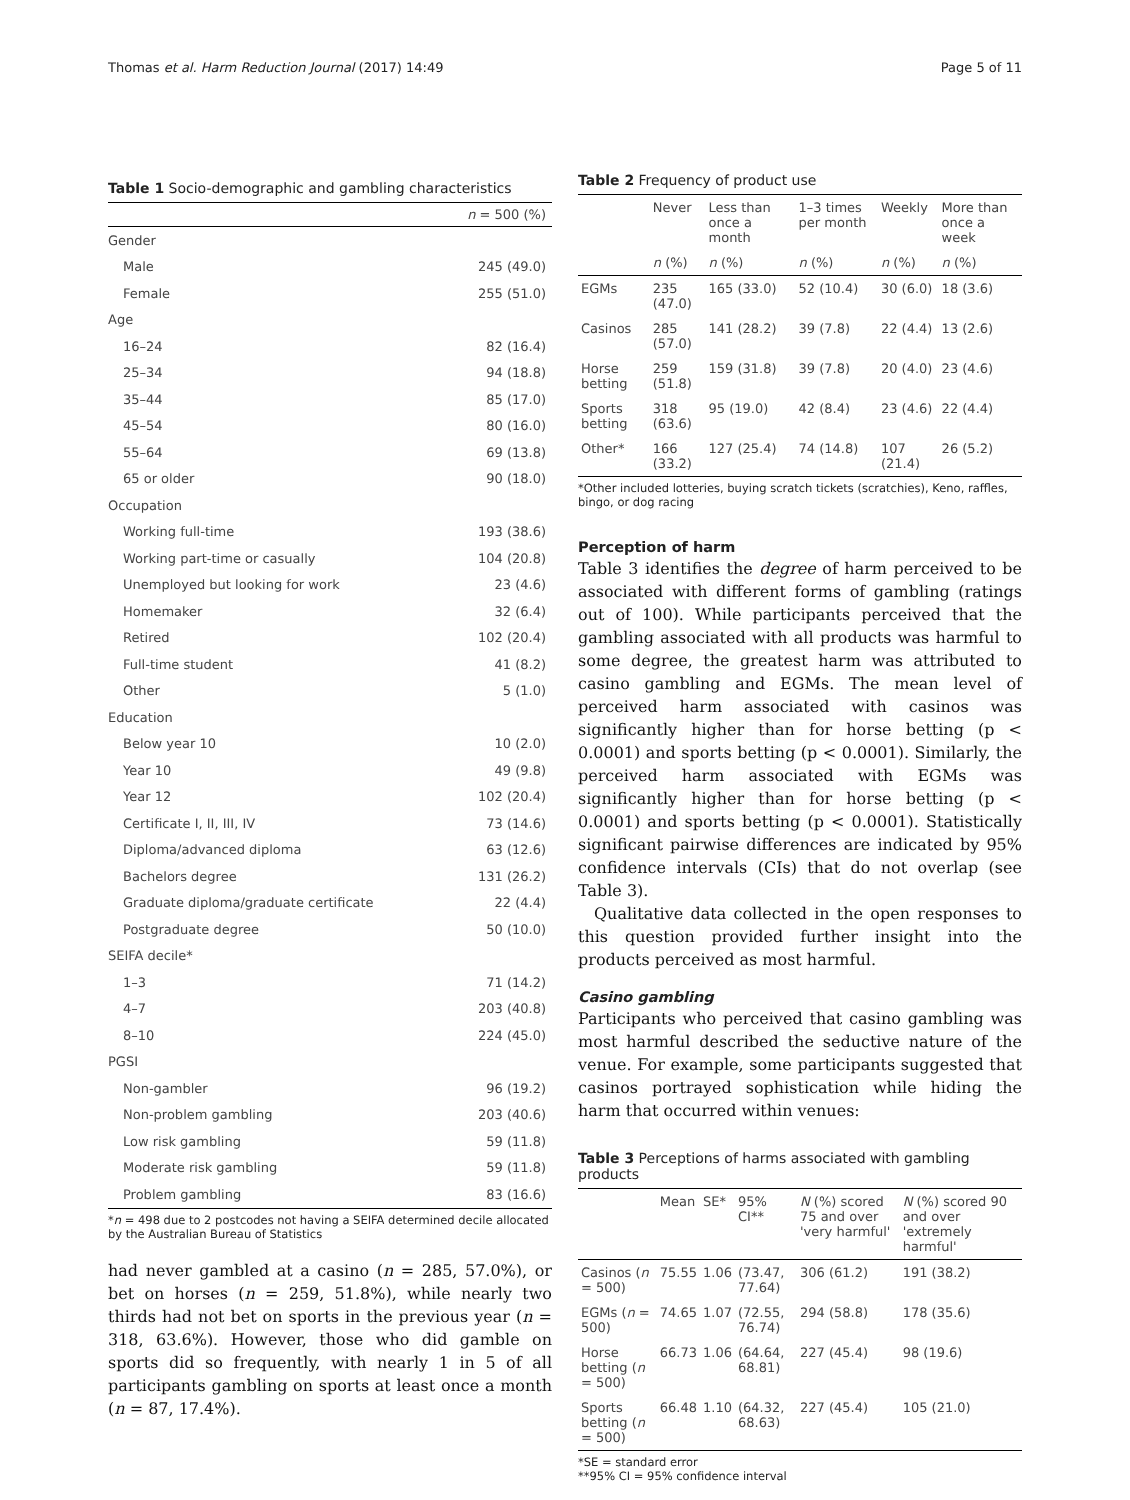Thomas et al. Harm Reduction Journal (2017) 14:49 Page 5 of 11
Table 1 Socio-demographic and gambling characteristics
| | n = 500 (%) |
| --- | --- |
| Gender | |
| Male | 245 (49.0) |
| Female | 255 (51.0) |
| Age | |
| 16–24 | 82 (16.4) |
| 25–34 | 94 (18.8) |
| 35–44 | 85 (17.0) |
| 45–54 | 80 (16.0) |
| 55–64 | 69 (13.8) |
| 65 or older | 90 (18.0) |
| Occupation | |
| Working full-time | 193 (38.6) |
| Working part-time or casually | 104 (20.8) |
| Unemployed but looking for work | 23 (4.6) |
| Homemaker | 32 (6.4) |
| Retired | 102 (20.4) |
| Full-time student | 41 (8.2) |
| Other | 5 (1.0) |
| Education | |
| Below year 10 | 10 (2.0) |
| Year 10 | 49 (9.8) |
| Year 12 | 102 (20.4) |
| Certificate I, II, III, IV | 73 (14.6) |
| Diploma/advanced diploma | 63 (12.6) |
| Bachelors degree | 131 (26.2) |
| Graduate diploma/graduate certificate | 22 (4.4) |
| Postgraduate degree | 50 (10.0) |
| SEIFA decile* | |
| 1–3 | 71 (14.2) |
| 4–7 | 203 (40.8) |
| 8–10 | 224 (45.0) |
| PGSI | |
| Non-gambler | 96 (19.2) |
| Non-problem gambling | 203 (40.6) |
| Low risk gambling | 59 (11.8) |
| Moderate risk gambling | 59 (11.8) |
| Problem gambling | 83 (16.6) |
*n = 498 due to 2 postcodes not having a SEIFA determined decile allocated by the Australian Bureau of Statistics
had never gambled at a casino (n = 285, 57.0%), or bet on horses (n = 259, 51.8%), while nearly two thirds had not bet on sports in the previous year (n = 318, 63.6%). However, those who did gamble on sports did so frequently, with nearly 1 in 5 of all participants gambling on sports at least once a month (n = 87, 17.4%).
Table 2 Frequency of product use
| | Never | Less than once a month | 1–3 times per month | Weekly | More than once a week |
| --- | --- | --- | --- | --- | --- |
| | n (%) | n (%) | n (%) | n (%) | n (%) |
| EGMs | 235 (47.0) | 165 (33.0) | 52 (10.4) | 30 (6.0) | 18 (3.6) |
| Casinos | 285 (57.0) | 141 (28.2) | 39 (7.8) | 22 (4.4) | 13 (2.6) |
| Horse betting | 259 (51.8) | 159 (31.8) | 39 (7.8) | 20 (4.0) | 23 (4.6) |
| Sports betting | 318 (63.6) | 95 (19.0) | 42 (8.4) | 23 (4.6) | 22 (4.4) |
| Other* | 166 (33.2) | 127 (25.4) | 74 (14.8) | 107 (21.4) | 26 (5.2) |
*Other included lotteries, buying scratch tickets (scratchies), Keno, raffles, bingo, or dog racing
Perception of harm
Table 3 identifies the degree of harm perceived to be associated with different forms of gambling (ratings out of 100). While participants perceived that the gambling associated with all products was harmful to some degree, the greatest harm was attributed to casino gambling and EGMs. The mean level of perceived harm associated with casinos was significantly higher than for horse betting (p < 0.0001) and sports betting (p < 0.0001). Similarly, the perceived harm associated with EGMs was significantly higher than for horse betting (p < 0.0001) and sports betting (p < 0.0001). Statistically significant pairwise differences are indicated by 95% confidence intervals (CIs) that do not overlap (see Table 3).
Qualitative data collected in the open responses to this question provided further insight into the products perceived as most harmful.
Casino gambling
Participants who perceived that casino gambling was most harmful described the seductive nature of the venue. For example, some participants suggested that casinos portrayed sophistication while hiding the harm that occurred within venues:
Table 3 Perceptions of harms associated with gambling products
| | Mean | SE* | 95% CI** | N (%) scored 75 and over 'very harmful' | N (%) scored 90 and over 'extremely harmful' |
| --- | --- | --- | --- | --- | --- |
| Casinos ( n = 500) | 75.55 | 1.06 | (73.47, 77.64) | 306 (61.2) | 191 (38.2) |
| EGMs ( n = 500) | 74.65 | 1.07 | (72.55, 76.74) | 294 (58.8) | 178 (35.6) |
| Horse betting ( n = 500) | 66.73 | 1.06 | (64.64, 68.81) | 227 (45.4) | 98 (19.6) |
| Sports betting ( n = 500) | 66.48 | 1.10 | (64.32, 68.63) | 227 (45.4) | 105 (21.0) |
*SE = standard error
**95% CI = 95% confidence interval